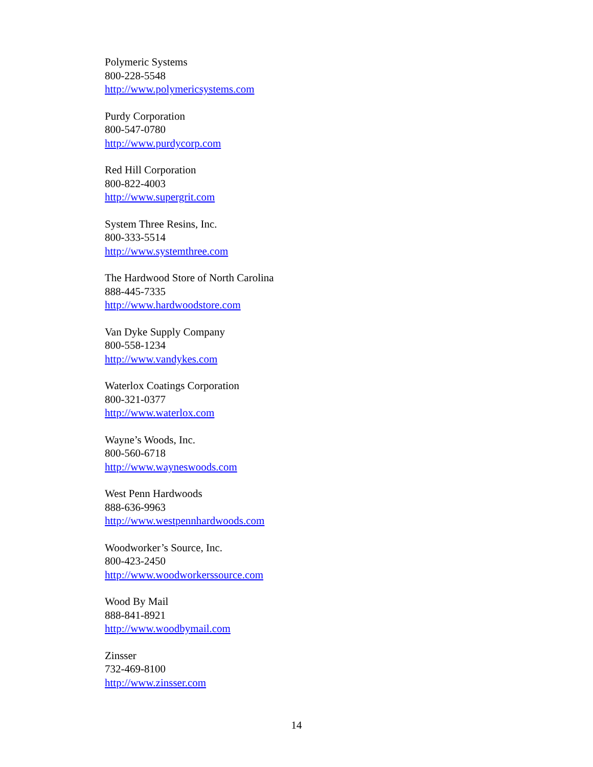Polymeric Systems
800-228-5548
http://www.polymericsystems.com
Purdy Corporation
800-547-0780
http://www.purdycorp.com
Red Hill Corporation
800-822-4003
http://www.supergrit.com
System Three Resins, Inc.
800-333-5514
http://www.systemthree.com
The Hardwood Store of North Carolina
888-445-7335
http://www.hardwoodstore.com
Van Dyke Supply Company
800-558-1234
http://www.vandykes.com
Waterlox Coatings Corporation
800-321-0377
http://www.waterlox.com
Wayne’s Woods, Inc.
800-560-6718
http://www.wayneswoods.com
West Penn Hardwoods
888-636-9963
http://www.westpennhardwoods.com
Woodworker’s Source, Inc.
800-423-2450
http://www.woodworkerssource.com
Wood By Mail
888-841-8921
http://www.woodbymail.com
Zinsser
732-469-8100
http://www.zinsser.com
14